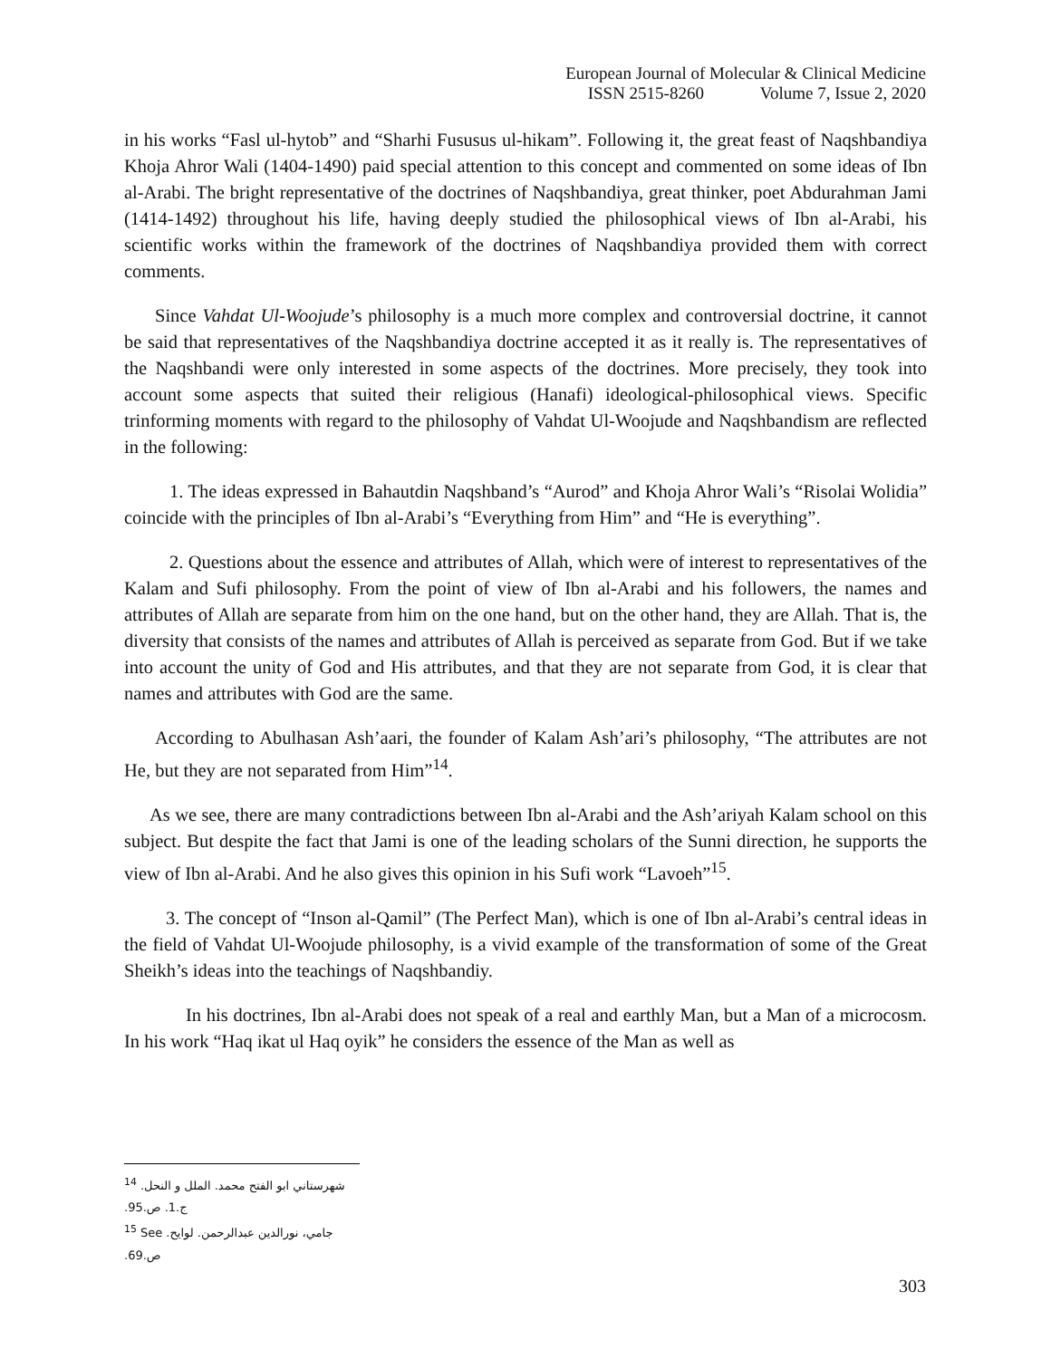European Journal of Molecular & Clinical Medicine
ISSN 2515-8260 Volume 7, Issue 2, 2020
in his works “Fasl ul-hytob” and “Sharhi Fususus ul-hikam”. Following it, the great feast of Naqshbandiya Khoja Ahror Wali (1404-1490) paid special attention to this concept and commented on some ideas of Ibn al-Arabi. The bright representative of the doctrines of Naqshbandiya, great thinker, poet Abdurahman Jami (1414-1492) throughout his life, having deeply studied the philosophical views of Ibn al-Arabi, his scientific works within the framework of the doctrines of Naqshbandiya provided them with correct comments.
Since Vahdat Ul-Woojude’s philosophy is a much more complex and controversial doctrine, it cannot be said that representatives of the Naqshbandiya doctrine accepted it as it really is. The representatives of the Naqshbandi were only interested in some aspects of the doctrines. More precisely, they took into account some aspects that suited their religious (Hanafi) ideological-philosophical views. Specific trinforming moments with regard to the philosophy of Vahdat Ul-Woojude and Naqshbandism are reflected in the following:
1. The ideas expressed in Bahautdin Naqshband’s “Aurod” and Khoja Ahror Wali’s “Risolai Wolidia” coincide with the principles of Ibn al-Arabi’s “Everything from Him” and “He is everything”.
2. Questions about the essence and attributes of Allah, which were of interest to representatives of the Kalam and Sufi philosophy. From the point of view of Ibn al-Arabi and his followers, the names and attributes of Allah are separate from him on the one hand, but on the other hand, they are Allah. That is, the diversity that consists of the names and attributes of Allah is perceived as separate from God. But if we take into account the unity of God and His attributes, and that they are not separate from God, it is clear that names and attributes with God are the same.
According to Abulhasan Ash’aari, the founder of Kalam Ash’ari’s philosophy, “The attributes are not He, but they are not separated from Him”<sup>14</sup>.
As we see, there are many contradictions between Ibn al-Arabi and the Ash’ariyah Kalam school on this subject. But despite the fact that Jami is one of the leading scholars of the Sunni direction, he supports the view of Ibn al-Arabi. And he also gives this opinion in his Sufi work “Lavoeh”<sup>15</sup>.
3. The concept of “Inson al-Qamil” (The Perfect Man), which is one of Ibn al-Arabi’s central ideas in the field of Vahdat Ul-Woojude philosophy, is a vivid example of the transformation of some of the Great Sheikh’s ideas into the teachings of Naqshbandiy.
In his doctrines, Ibn al-Arabi does not speak of a real and earthly Man, but a Man of a microcosm. In his work “Haq ikat ul Haq oyik” he considers the essence of the Man as well as
<sup>14</sup> شهرستاني ابو الفتح محمد. الملل و النحل. ج.1. ص.95.
<sup>15</sup> See جامي، نورالدين عبدالرحمن. لوايح. ص.69.
303